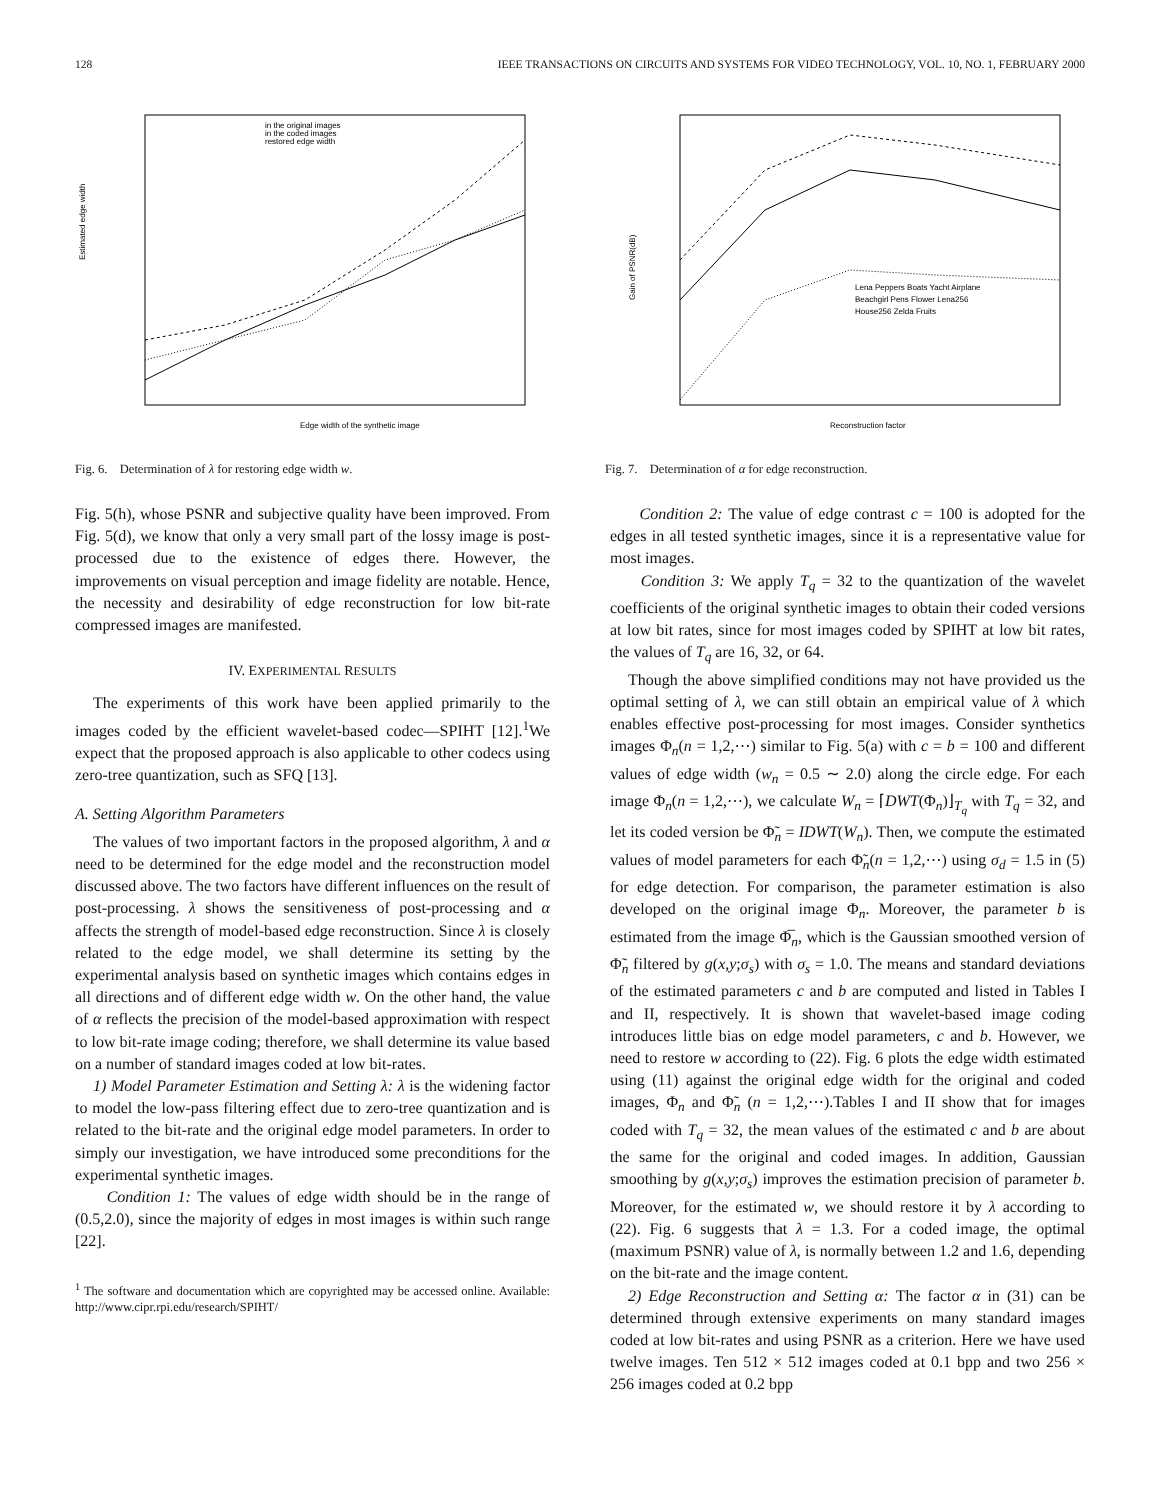128 IEEE TRANSACTIONS ON CIRCUITS AND SYSTEMS FOR VIDEO TECHNOLOGY, VOL. 10, NO. 1, FEBRUARY 2000
Estimated edge width
Edge width of the synthetic image
in the original images
in the coded images
restored edge width
Fig. 6. Determination of λ for restoring edge width w.
Gain of PSNR(dB)
Reconstruction factor
Lena Peppers Boats Yacht Airplane
Beachgirl Pens Flower Lena256
House256 Zelda Fruits
Fig. 7. Determination of α for edge reconstruction.
Fig. 5(h), whose PSNR and subjective quality have been improved. From Fig. 5(d), we know that only a very small part of the lossy image is post-processed due to the existence of edges there. However, the improvements on visual perception and image fidelity are notable. Hence, the necessity and desirability of edge reconstruction for low bit-rate compressed images are manifested.
IV. EXPERIMENTAL RESULTS
The experiments of this work have been applied primarily to the images coded by the efficient wavelet-based codec—SPIHT [12].<sup>1</sup>We expect that the proposed approach is also applicable to other codecs using zero-tree quantization, such as SFQ [13].
A. Setting Algorithm Parameters
The values of two important factors in the proposed algorithm, λ and α need to be determined for the edge model and the reconstruction model discussed above. The two factors have different influences on the result of post-processing. λ shows the sensitiveness of post-processing and α affects the strength of model-based edge reconstruction. Since λ is closely related to the edge model, we shall determine its setting by the experimental analysis based on synthetic images which contains edges in all directions and of different edge width w. On the other hand, the value of α reflects the precision of the model-based approximation with respect to low bit-rate image coding; therefore, we shall determine its value based on a number of standard images coded at low bit-rates.
1) Model Parameter Estimation and Setting λ: λ is the widening factor to model the low-pass filtering effect due to zero-tree quantization and is related to the bit-rate and the original edge model parameters. In order to simply our investigation, we have introduced some preconditions for the experimental synthetic images.
Condition 1: The values of edge width should be in the range of (0.5,2.0), since the majority of edges in most images is within such range [22].
<sup>1</sup> The software and documentation which are copyrighted may be accessed online. Available: http://www.cipr.rpi.edu/research/SPIHT/
Condition 2: The value of edge contrast c = 100 is adopted for the edges in all tested synthetic images, since it is a representative value for most images.
Condition 3: We apply T<sub>q</sub> = 32 to the quantization of the wavelet coefficients of the original synthetic images to obtain their coded versions at low bit rates, since for most images coded by SPIHT at low bit rates, the values of T<sub>q</sub> are 16, 32, or 64.
Though the above simplified conditions may not have provided us the optimal setting of λ, we can still obtain an empirical value of λ which enables effective post-processing for most images. Consider synthetics images Φ<sub>n</sub>(n = 1,2,⋯) similar to Fig. 5(a) with c = b = 100 and different values of edge width (w<sub>n</sub> = 0.5 ∼ 2.0) along the circle edge. For each image Φ<sub>n</sub>(n = 1,2,⋯), we calculate W<sub>n</sub> = ⌈DWT(Φ<sub>n</sub>)⌋<sub>T<sub>q</sub></sub> with T<sub>q</sub> = 32, and let its coded version be Φ̃<sub>n</sub> = IDWT(W<sub>n</sub>). Then, we compute the estimated values of model parameters for each Φ̃<sub>n</sub>(n = 1,2,⋯) using σ<sub>d</sub> = 1.5 in (5) for edge detection. For comparison, the parameter estimation is also developed on the original image Φ<sub>n</sub>. Moreover, the parameter b is estimated from the image Φ̅<sub>n</sub>, which is the Gaussian smoothed version of Φ̃<sub>n</sub> filtered by g(x,y;σ<sub>s</sub>) with σ<sub>s</sub> = 1.0. The means and standard deviations of the estimated parameters c and b are computed and listed in Tables I and II, respectively. It is shown that wavelet-based image coding introduces little bias on edge model parameters, c and b. However, we need to restore w according to (22). Fig. 6 plots the edge width estimated using (11) against the original edge width for the original and coded images, Φ<sub>n</sub> and Φ̃<sub>n</sub> (n = 1,2,⋯).Tables I and II show that for images coded with T<sub>q</sub> = 32, the mean values of the estimated c and b are about the same for the original and coded images. In addition, Gaussian smoothing by g(x,y;σ<sub>s</sub>) improves the estimation precision of parameter b. Moreover, for the estimated w, we should restore it by λ according to (22). Fig. 6 suggests that λ = 1.3. For a coded image, the optimal (maximum PSNR) value of λ, is normally between 1.2 and 1.6, depending on the bit-rate and the image content.
2) Edge Reconstruction and Setting α: The factor α in (31) can be determined through extensive experiments on many standard images coded at low bit-rates and using PSNR as a criterion. Here we have used twelve images. Ten 512 × 512 images coded at 0.1 bpp and two 256 × 256 images coded at 0.2 bpp